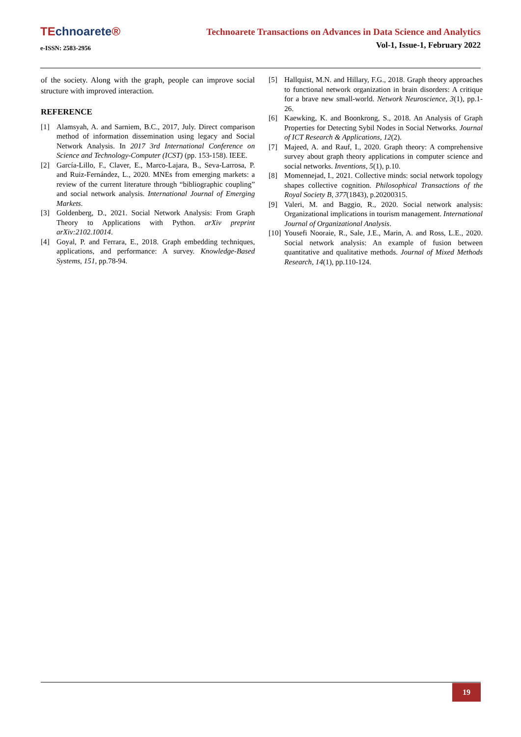TEchnoarete®
e-ISSN: 2583-2956
Technoarete Transactions on Advances in Data Science and Analytics
Vol-1, Issue-1, February 2022
of the society. Along with the graph, people can improve social structure with improved interaction.
REFERENCE
[1] Alamsyah, A. and Sarniem, B.C., 2017, July. Direct comparison method of information dissemination using legacy and Social Network Analysis. In 2017 3rd International Conference on Science and Technology-Computer (ICST) (pp. 153-158). IEEE.
[2] García-Lillo, F., Claver, E., Marco-Lajara, B., Seva-Larrosa, P. and Ruiz-Fernández, L., 2020. MNEs from emerging markets: a review of the current literature through “bibliographic coupling” and social network analysis. International Journal of Emerging Markets.
[3] Goldenberg, D., 2021. Social Network Analysis: From Graph Theory to Applications with Python. arXiv preprint arXiv:2102.10014.
[4] Goyal, P. and Ferrara, E., 2018. Graph embedding techniques, applications, and performance: A survey. Knowledge-Based Systems, 151, pp.78-94.
[5] Hallquist, M.N. and Hillary, F.G., 2018. Graph theory approaches to functional network organization in brain disorders: A critique for a brave new small-world. Network Neuroscience, 3(1), pp.1-26.
[6] Kaewking, K. and Boonkrong, S., 2018. An Analysis of Graph Properties for Detecting Sybil Nodes in Social Networks. Journal of ICT Research & Applications, 12(2).
[7] Majeed, A. and Rauf, I., 2020. Graph theory: A comprehensive survey about graph theory applications in computer science and social networks. Inventions, 5(1), p.10.
[8] Momennejad, I., 2021. Collective minds: social network topology shapes collective cognition. Philosophical Transactions of the Royal Society B, 377(1843), p.20200315.
[9] Valeri, M. and Baggio, R., 2020. Social network analysis: Organizational implications in tourism management. International Journal of Organizational Analysis.
[10]
Yousefi Nooraie, R., Sale, J.E., Marin, A. and Ross, L.E., 2020. Social network analysis: An example of fusion between quantitative and qualitative methods. Journal of Mixed Methods Research, 14(1), pp.110-124.
19